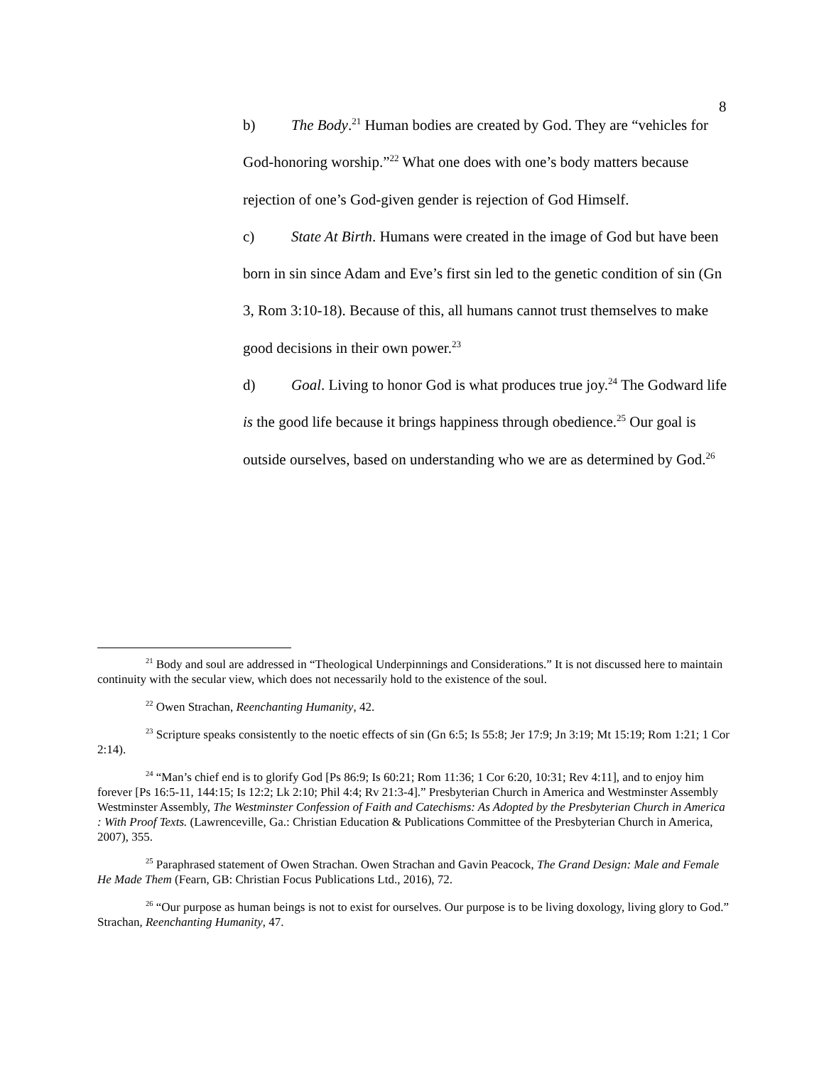8
b) The Body.<sup>21</sup> Human bodies are created by God. They are “vehicles for God-honoring worship.”<sup>22</sup> What one does with one’s body matters because rejection of one’s God-given gender is rejection of God Himself.
c) State At Birth. Humans were created in the image of God but have been born in sin since Adam and Eve’s first sin led to the genetic condition of sin (Gn 3, Rom 3:10-18). Because of this, all humans cannot trust themselves to make good decisions in their own power.<sup>23</sup>
d) Goal. Living to honor God is what produces true joy.<sup>24</sup> The Godward life is the good life because it brings happiness through obedience.<sup>25</sup> Our goal is outside ourselves, based on understanding who we are as determined by God.<sup>26</sup>
<sup>21</sup> Body and soul are addressed in “Theological Underpinnings and Considerations.” It is not discussed here to maintain continuity with the secular view, which does not necessarily hold to the existence of the soul.
<sup>22</sup> Owen Strachan, Reenchanting Humanity, 42.
<sup>23</sup> Scripture speaks consistently to the noetic effects of sin (Gn 6:5; Is 55:8; Jer 17:9; Jn 3:19; Mt 15:19; Rom 1:21; 1 Cor 2:14).
<sup>24</sup> “Man’s chief end is to glorify God [Ps 86:9; Is 60:21; Rom 11:36; 1 Cor 6:20, 10:31; Rev 4:11], and to enjoy him forever [Ps 16:5-11, 144:15; Is 12:2; Lk 2:10; Phil 4:4; Rv 21:3-4].” Presbyterian Church in America and Westminster Assembly Westminster Assembly, The Westminster Confession of Faith and Catechisms: As Adopted by the Presbyterian Church in America : With Proof Texts. (Lawrenceville, Ga.: Christian Education & Publications Committee of the Presbyterian Church in America, 2007), 355.
<sup>25</sup> Paraphrased statement of Owen Strachan. Owen Strachan and Gavin Peacock, The Grand Design: Male and Female He Made Them (Fearn, GB: Christian Focus Publications Ltd., 2016), 72.
<sup>26</sup> “Our purpose as human beings is not to exist for ourselves. Our purpose is to be living doxology, living glory to God.” Strachan, Reenchanting Humanity, 47.